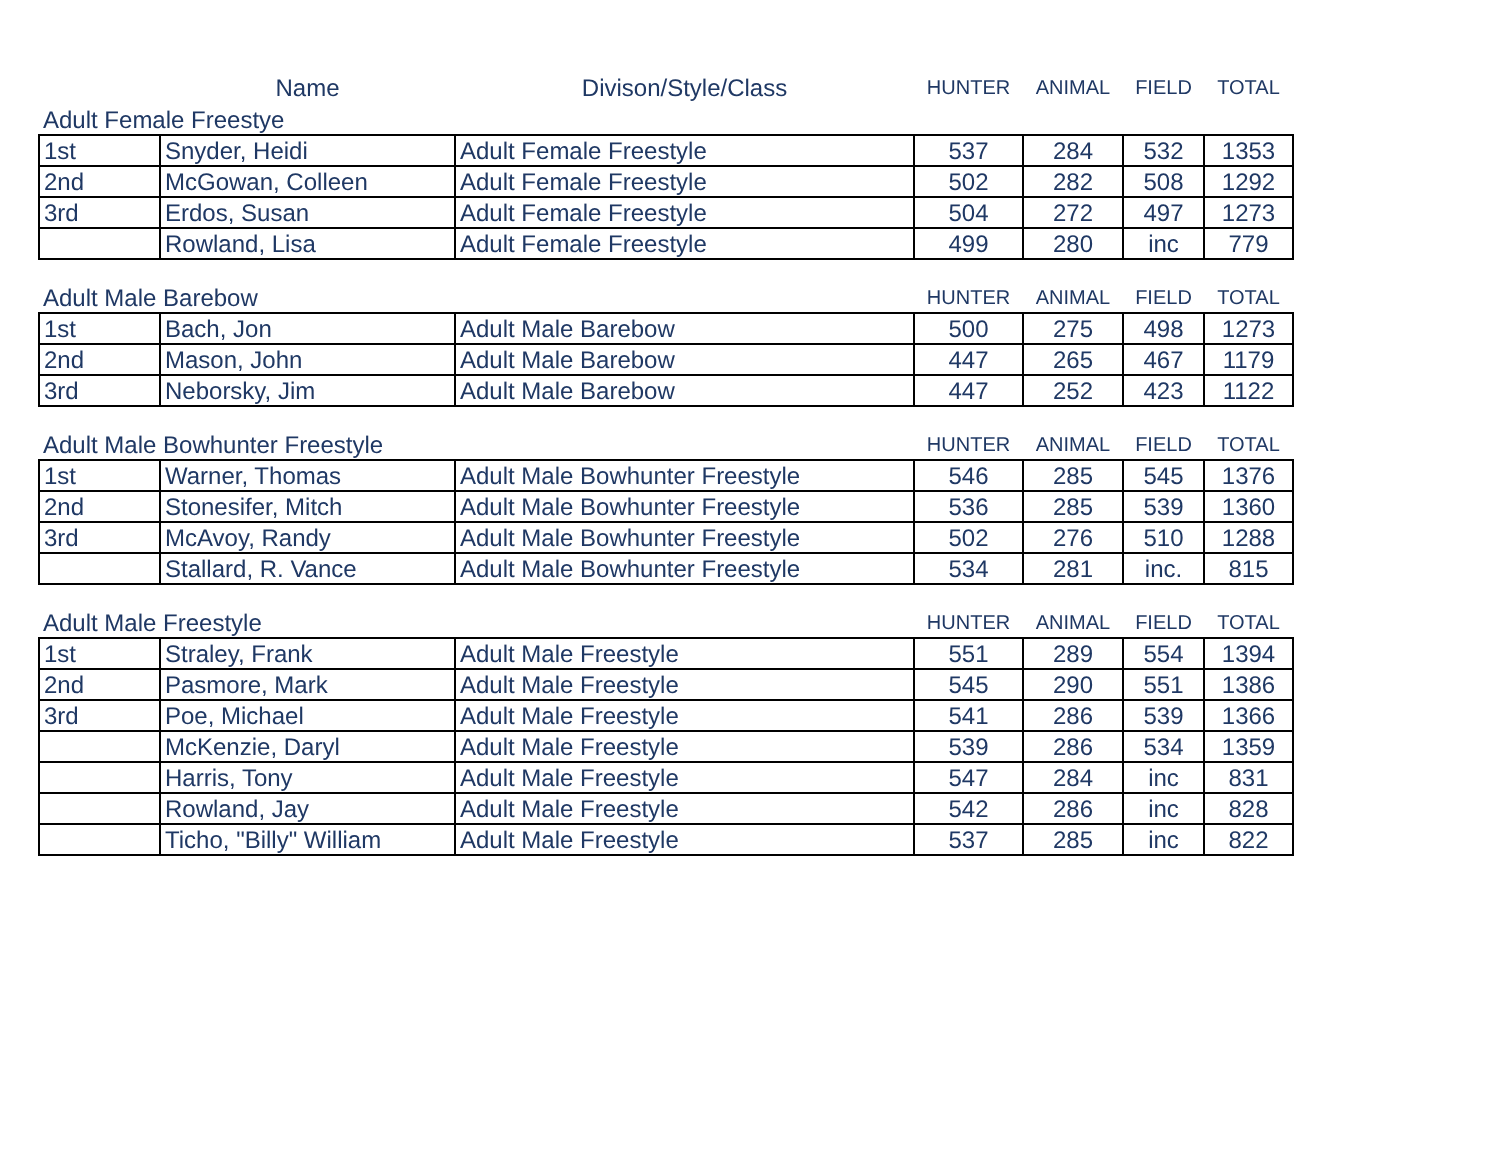| | Name | Divison/Style/Class | HUNTER | ANIMAL | FIELD | TOTAL |
| Adult Female Freestye | | | | | | |
| 1st | Snyder, Heidi | Adult Female Freestyle | 537 | 284 | 532 | 1353 |
| 2nd | McGowan, Colleen | Adult Female Freestyle | 502 | 282 | 508 | 1292 |
| 3rd | Erdos, Susan | Adult Female Freestyle | 504 | 272 | 497 | 1273 |
| | Rowland, Lisa | Adult Female Freestyle | 499 | 280 | inc | 779 |
| Adult Male Barebow | | | HUNTER | ANIMAL | FIELD | TOTAL |
| 1st | Bach, Jon | Adult Male Barebow | 500 | 275 | 498 | 1273 |
| 2nd | Mason, John | Adult Male Barebow | 447 | 265 | 467 | 1179 |
| 3rd | Neborsky, Jim | Adult Male Barebow | 447 | 252 | 423 | 1122 |
| Adult Male Bowhunter Freestyle | | | HUNTER | ANIMAL | FIELD | TOTAL |
| 1st | Warner, Thomas | Adult Male Bowhunter Freestyle | 546 | 285 | 545 | 1376 |
| 2nd | Stonesifer, Mitch | Adult Male Bowhunter Freestyle | 536 | 285 | 539 | 1360 |
| 3rd | McAvoy, Randy | Adult Male Bowhunter Freestyle | 502 | 276 | 510 | 1288 |
| | Stallard, R. Vance | Adult Male Bowhunter Freestyle | 534 | 281 | inc. | 815 |
| Adult Male Freestyle | | | HUNTER | ANIMAL | FIELD | TOTAL |
| 1st | Straley, Frank | Adult Male Freestyle | 551 | 289 | 554 | 1394 |
| 2nd | Pasmore, Mark | Adult Male Freestyle | 545 | 290 | 551 | 1386 |
| 3rd | Poe, Michael | Adult Male Freestyle | 541 | 286 | 539 | 1366 |
| | McKenzie, Daryl | Adult Male Freestyle | 539 | 286 | 534 | 1359 |
| | Harris, Tony | Adult Male Freestyle | 547 | 284 | inc | 831 |
| | Rowland, Jay | Adult Male Freestyle | 542 | 286 | inc | 828 |
| | Ticho, "Billy" William | Adult Male Freestyle | 537 | 285 | inc | 822 |